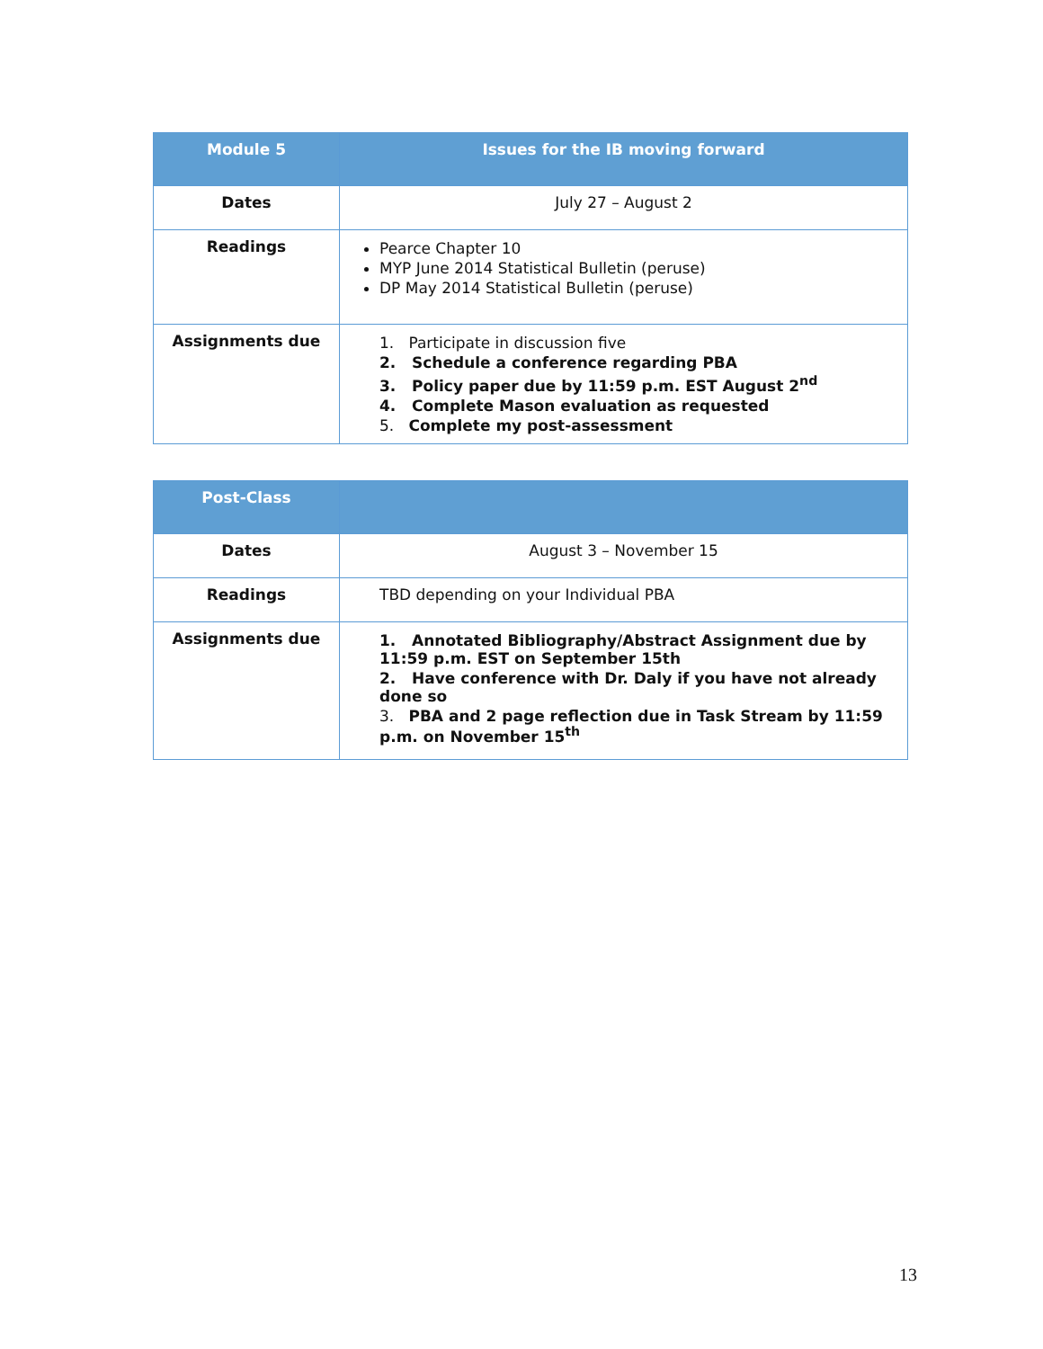| Module 5 | Issues for the IB moving forward |
| --- | --- |
| Dates | July 27 – August 2 |
| Readings | Pearce Chapter 10 MYP June 2014 Statistical Bulletin (peruse) DP May 2014 Statistical Bulletin (peruse) |
| Assignments due | 1. Participate in discussion five 2. Schedule a conference regarding PBA 3. Policy paper due by 11:59 p.m. EST August 2<sup>nd</sup> 4. Complete Mason evaluation as requested 5. Complete my post-assessment |
| Post-Class | |
| --- | --- |
| Dates | August 3 – November 15 |
| Readings | TBD depending on your Individual PBA |
| Assignments due | 1. Annotated Bibliography/Abstract Assignment due by 11:59 p.m. EST on September 15th 2. Have conference with Dr. Daly if you have not already done so 3. PBA and 2 page reflection due in Task Stream by 11:59 p.m. on November 15<sup>th</sup> |
13